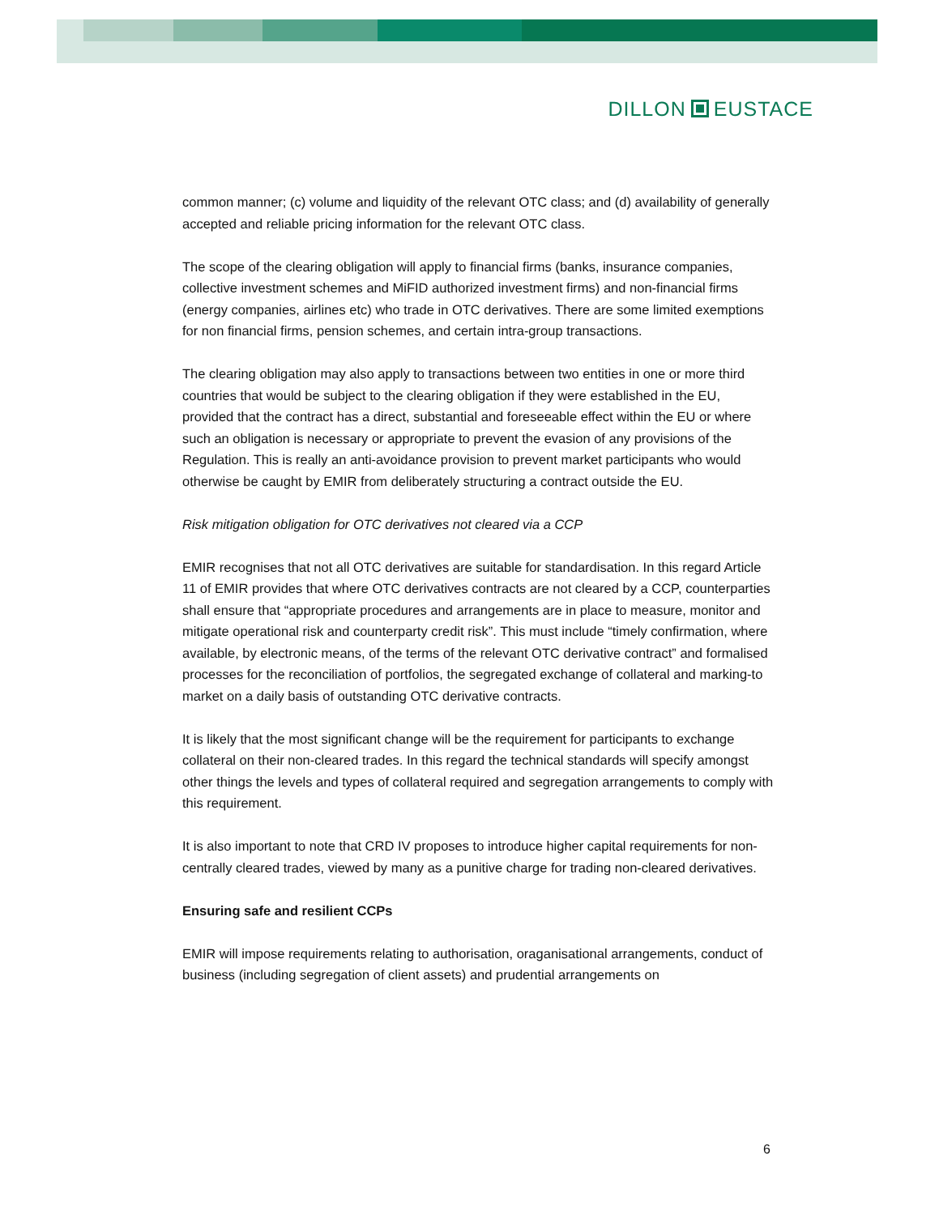DILLON EUSTACE
common manner; (c) volume and liquidity of the relevant OTC class; and (d) availability of generally accepted and reliable pricing information for the relevant OTC class.
The scope of the clearing obligation will apply to financial firms (banks, insurance companies, collective investment schemes and MiFID authorized investment firms) and non-financial firms (energy companies, airlines etc) who trade in OTC derivatives. There are some limited exemptions for non financial firms, pension schemes, and certain intra-group transactions.
The clearing obligation may also apply to transactions between two entities in one or more third countries that would be subject to the clearing obligation if they were established in the EU, provided that the contract has a direct, substantial and foreseeable effect within the EU or where such an obligation is necessary or appropriate to prevent the evasion of any provisions of the Regulation. This is really an anti-avoidance provision to prevent market participants who would otherwise be caught by EMIR from deliberately structuring a contract outside the EU.
Risk mitigation obligation for OTC derivatives not cleared via a CCP
EMIR recognises that not all OTC derivatives are suitable for standardisation. In this regard Article 11 of EMIR provides that where OTC derivatives contracts are not cleared by a CCP, counterparties shall ensure that “appropriate procedures and arrangements are in place to measure, monitor and mitigate operational risk and counterparty credit risk”. This must include “timely confirmation, where available, by electronic means, of the terms of the relevant OTC derivative contract” and formalised processes for the reconciliation of portfolios, the segregated exchange of collateral and marking-to market on a daily basis of outstanding OTC derivative contracts.
It is likely that the most significant change will be the requirement for participants to exchange collateral on their non-cleared trades. In this regard the technical standards will specify amongst other things the levels and types of collateral required and segregation arrangements to comply with this requirement.
It is also important to note that CRD IV proposes to introduce higher capital requirements for non-centrally cleared trades, viewed by many as a punitive charge for trading non-cleared derivatives.
Ensuring safe and resilient CCPs
EMIR will impose requirements relating to authorisation, oraganisational arrangements, conduct of business (including segregation of client assets) and prudential arrangements on
6